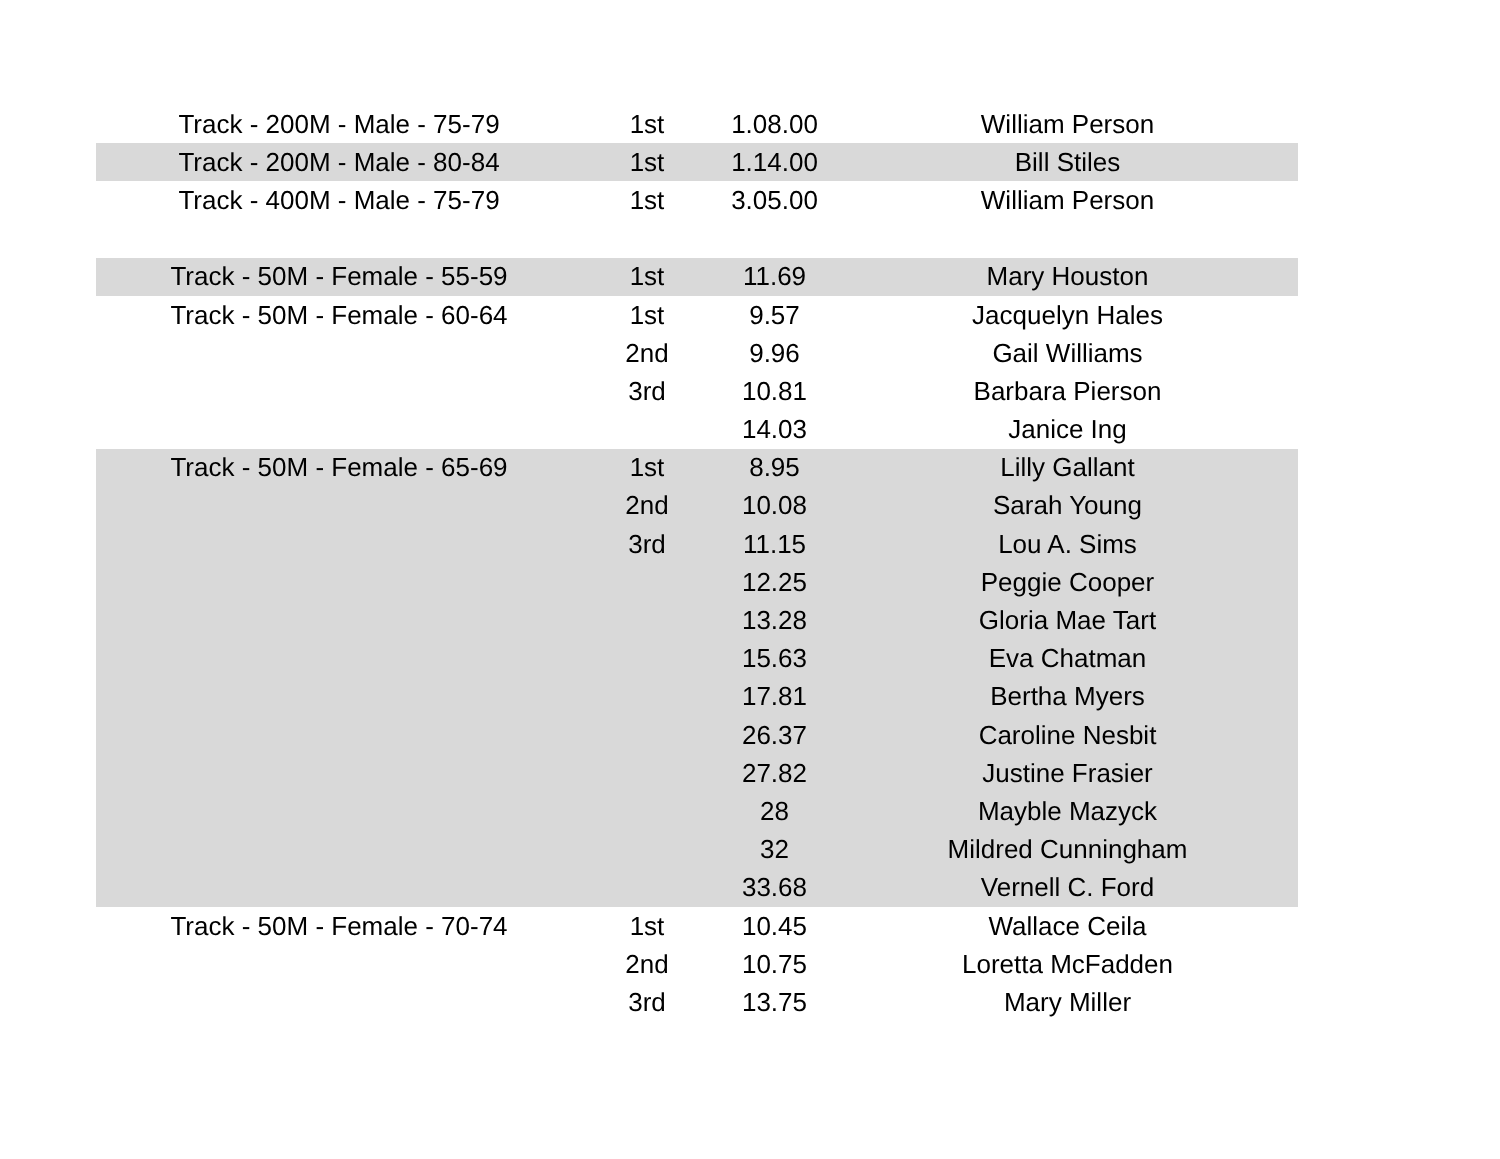| Track - 200M - Male - 75-79 | 1st | 1.08.00 | William Person |
| Track - 200M - Male - 80-84 | 1st | 1.14.00 | Bill Stiles |
| Track - 400M - Male - 75-79 | 1st | 3.05.00 | William Person |
| Track - 50M - Female - 55-59 | 1st | 11.69 | Mary Houston |
| Track - 50M - Female - 60-64 | 1st | 9.57 | Jacquelyn Hales |
| | 2nd | 9.96 | Gail Williams |
| | 3rd | 10.81 | Barbara Pierson |
| | | 14.03 | Janice Ing |
| Track - 50M - Female - 65-69 | 1st | 8.95 | Lilly Gallant |
| | 2nd | 10.08 | Sarah Young |
| | 3rd | 11.15 | Lou A. Sims |
| | | 12.25 | Peggie Cooper |
| | | 13.28 | Gloria Mae Tart |
| | | 15.63 | Eva Chatman |
| | | 17.81 | Bertha Myers |
| | | 26.37 | Caroline Nesbit |
| | | 27.82 | Justine Frasier |
| | | 28 | Mayble Mazyck |
| | | 32 | Mildred Cunningham |
| | | 33.68 | Vernell C. Ford |
| Track - 50M - Female - 70-74 | 1st | 10.45 | Wallace Ceila |
| | 2nd | 10.75 | Loretta McFadden |
| | 3rd | 13.75 | Mary Miller |